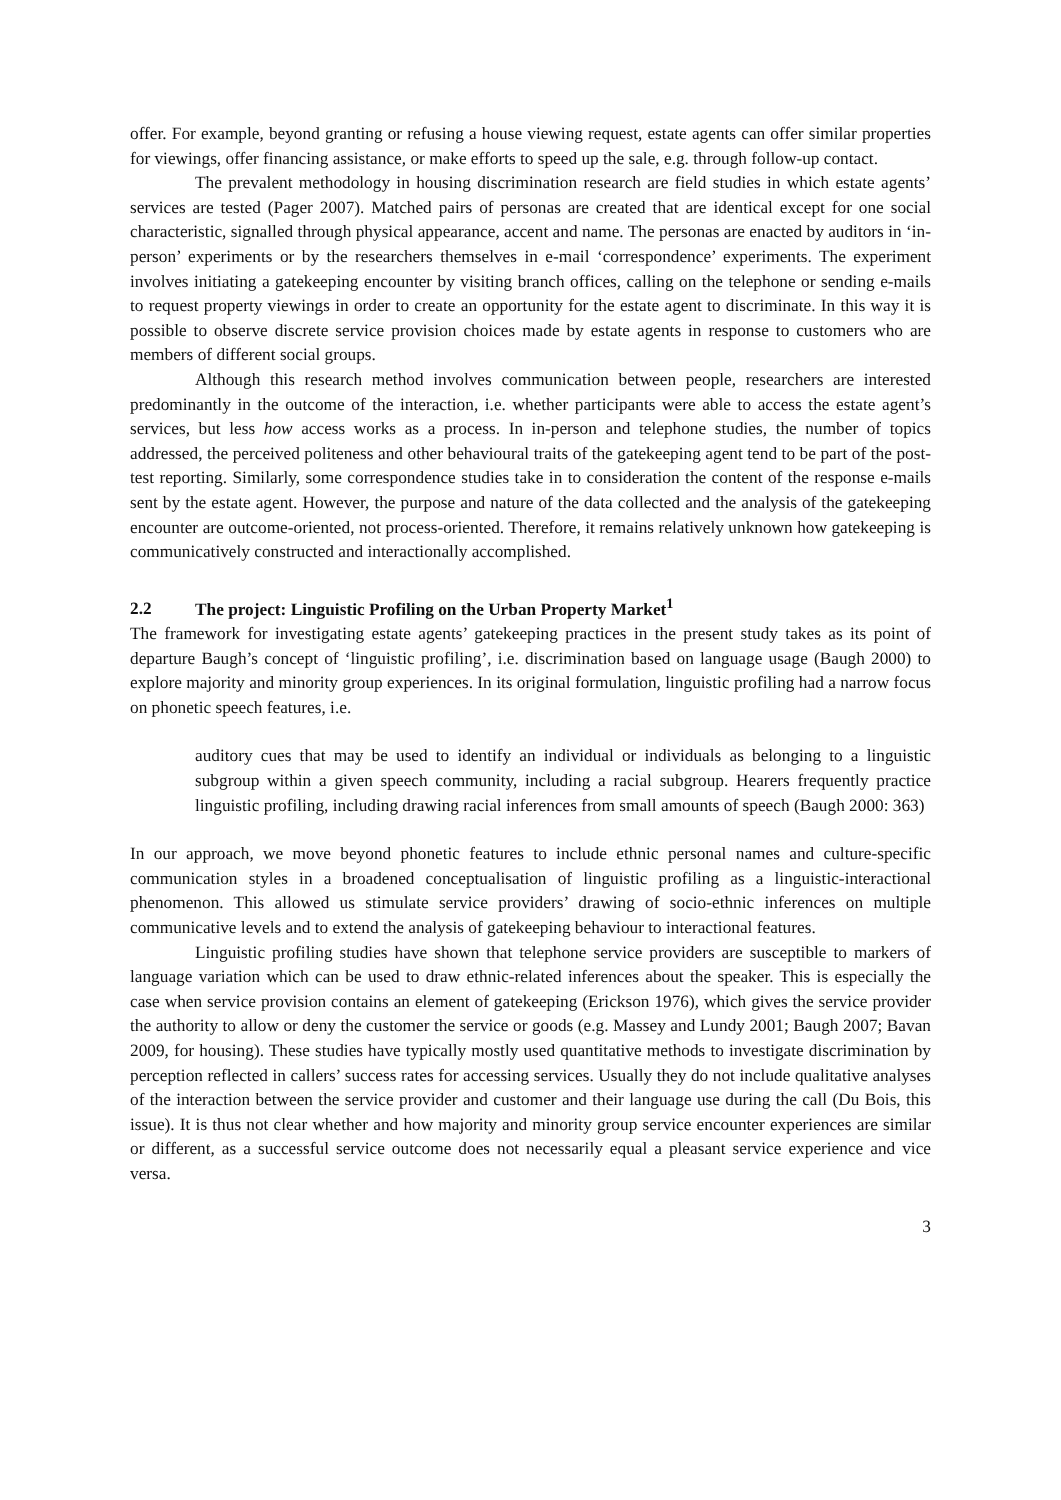offer. For example, beyond granting or refusing a house viewing request, estate agents can offer similar properties for viewings, offer financing assistance, or make efforts to speed up the sale, e.g. through follow-up contact.
The prevalent methodology in housing discrimination research are field studies in which estate agents’ services are tested (Pager 2007). Matched pairs of personas are created that are identical except for one social characteristic, signalled through physical appearance, accent and name. The personas are enacted by auditors in ‘in-person’ experiments or by the researchers themselves in e-mail ‘correspondence’ experiments. The experiment involves initiating a gatekeeping encounter by visiting branch offices, calling on the telephone or sending e-mails to request property viewings in order to create an opportunity for the estate agent to discriminate. In this way it is possible to observe discrete service provision choices made by estate agents in response to customers who are members of different social groups.
Although this research method involves communication between people, researchers are interested predominantly in the outcome of the interaction, i.e. whether participants were able to access the estate agent’s services, but less how access works as a process. In in-person and telephone studies, the number of topics addressed, the perceived politeness and other behavioural traits of the gatekeeping agent tend to be part of the post-test reporting. Similarly, some correspondence studies take in to consideration the content of the response e-mails sent by the estate agent. However, the purpose and nature of the data collected and the analysis of the gatekeeping encounter are outcome-oriented, not process-oriented. Therefore, it remains relatively unknown how gatekeeping is communicatively constructed and interactionally accomplished.
2.2 The project: Linguistic Profiling on the Urban Property Market<sup>1</sup>
The framework for investigating estate agents’ gatekeeping practices in the present study takes as its point of departure Baugh’s concept of ‘linguistic profiling’, i.e. discrimination based on language usage (Baugh 2000) to explore majority and minority group experiences. In its original formulation, linguistic profiling had a narrow focus on phonetic speech features, i.e.
auditory cues that may be used to identify an individual or individuals as belonging to a linguistic subgroup within a given speech community, including a racial subgroup. Hearers frequently practice linguistic profiling, including drawing racial inferences from small amounts of speech (Baugh 2000: 363)
In our approach, we move beyond phonetic features to include ethnic personal names and culture-specific communication styles in a broadened conceptualisation of linguistic profiling as a linguistic-interactional phenomenon. This allowed us stimulate service providers’ drawing of socio-ethnic inferences on multiple communicative levels and to extend the analysis of gatekeeping behaviour to interactional features.
Linguistic profiling studies have shown that telephone service providers are susceptible to markers of language variation which can be used to draw ethnic-related inferences about the speaker. This is especially the case when service provision contains an element of gatekeeping (Erickson 1976), which gives the service provider the authority to allow or deny the customer the service or goods (e.g. Massey and Lundy 2001; Baugh 2007; Bavan 2009, for housing). These studies have typically mostly used quantitative methods to investigate discrimination by perception reflected in callers’ success rates for accessing services. Usually they do not include qualitative analyses of the interaction between the service provider and customer and their language use during the call (Du Bois, this issue). It is thus not clear whether and how majority and minority group service encounter experiences are similar or different, as a successful service outcome does not necessarily equal a pleasant service experience and vice versa.
3